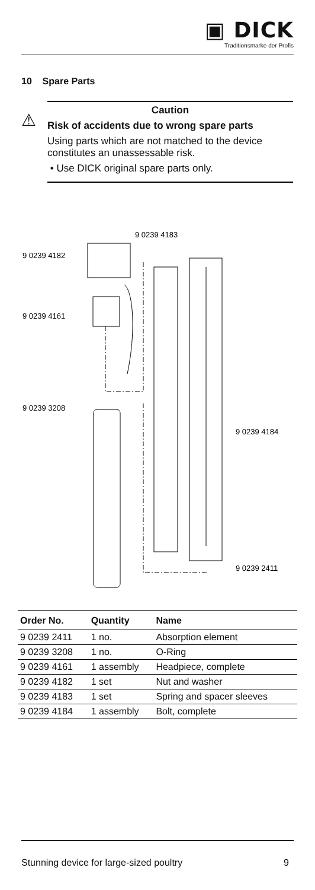▣ DICK
Traditionsmarke der Profis
10 Spare Parts
⚠
Caution
Risk of accidents due to wrong spare parts
Using parts which are not matched to the device constitutes an unassessable risk.
• Use DICK original spare parts only.
9 0239 4182
9 0239 4161
9 0239 3208
9 0239 4183
9 0239 4184
9 0239 2411
| Order No. | Quantity | Name |
| --- | --- | --- |
| 9 0239 2411 | 1 no. | Absorption element |
| 9 0239 3208 | 1 no. | O-Ring |
| 9 0239 4161 | 1 assembly | Headpiece, complete |
| 9 0239 4182 | 1 set | Nut and washer |
| 9 0239 4183 | 1 set | Spring and spacer sleeves |
| 9 0239 4184 | 1 assembly | Bolt, complete |
Stunning device for large-sized poultry 9